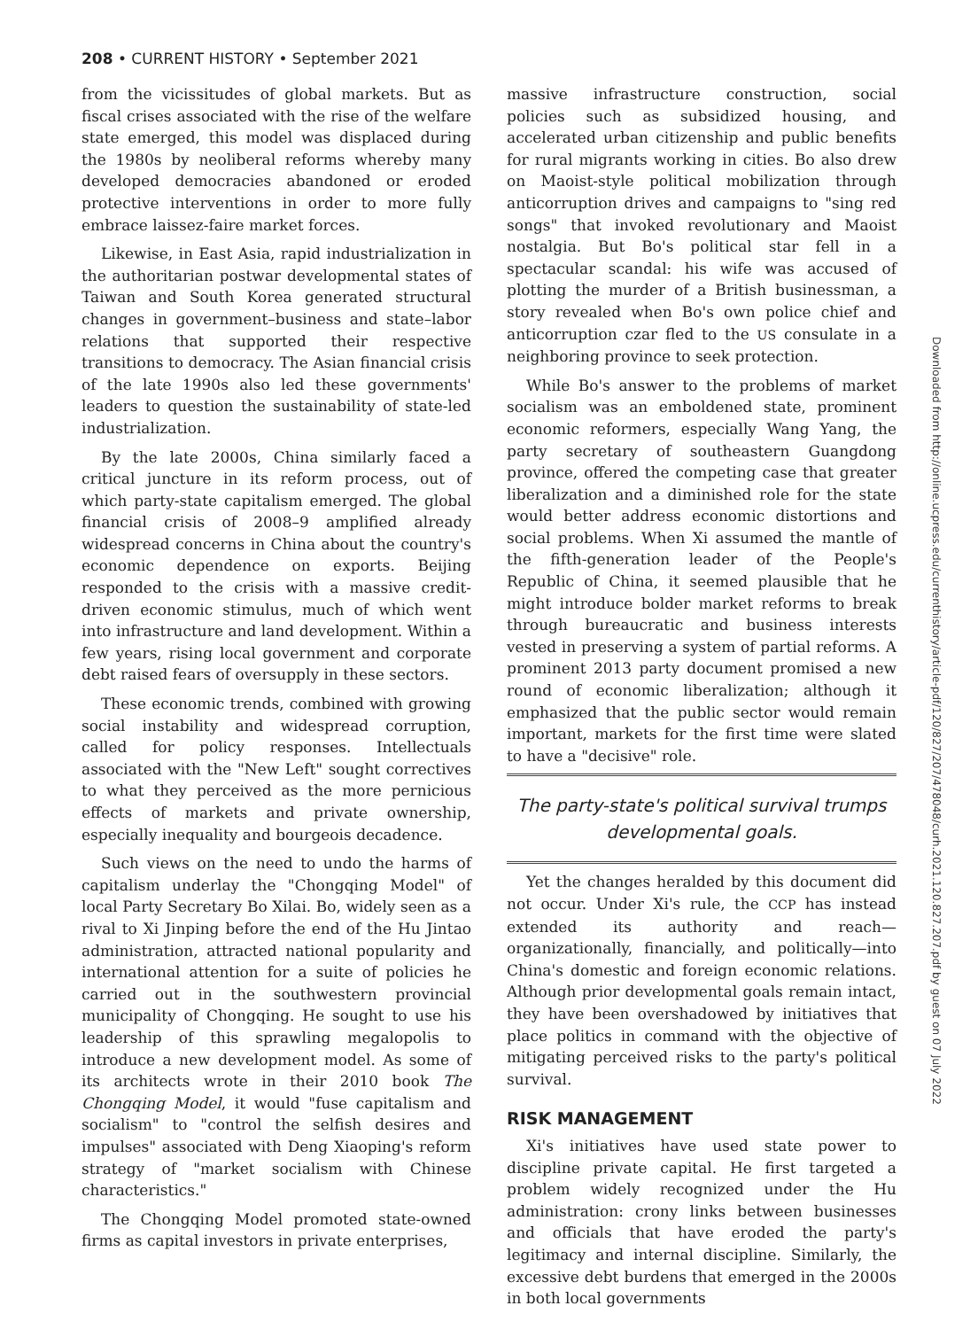208 • CURRENT HISTORY • September 2021
from the vicissitudes of global markets. But as fiscal crises associated with the rise of the welfare state emerged, this model was displaced during the 1980s by neoliberal reforms whereby many developed democracies abandoned or eroded protective interventions in order to more fully embrace laissez-faire market forces.
Likewise, in East Asia, rapid industrialization in the authoritarian postwar developmental states of Taiwan and South Korea generated structural changes in government–business and state–labor relations that supported their respective transitions to democracy. The Asian financial crisis of the late 1990s also led these governments' leaders to question the sustainability of state-led industrialization.
By the late 2000s, China similarly faced a critical juncture in its reform process, out of which party-state capitalism emerged. The global financial crisis of 2008–9 amplified already widespread concerns in China about the country's economic dependence on exports. Beijing responded to the crisis with a massive credit-driven economic stimulus, much of which went into infrastructure and land development. Within a few years, rising local government and corporate debt raised fears of oversupply in these sectors.
These economic trends, combined with growing social instability and widespread corruption, called for policy responses. Intellectuals associated with the "New Left" sought correctives to what they perceived as the more pernicious effects of markets and private ownership, especially inequality and bourgeois decadence.
Such views on the need to undo the harms of capitalism underlay the "Chongqing Model" of local Party Secretary Bo Xilai. Bo, widely seen as a rival to Xi Jinping before the end of the Hu Jintao administration, attracted national popularity and international attention for a suite of policies he carried out in the southwestern provincial municipality of Chongqing. He sought to use his leadership of this sprawling megalopolis to introduce a new development model. As some of its architects wrote in their 2010 book The Chongqing Model, it would "fuse capitalism and socialism" to "control the selfish desires and impulses" associated with Deng Xiaoping's reform strategy of "market socialism with Chinese characteristics."
The Chongqing Model promoted state-owned firms as capital investors in private enterprises,
massive infrastructure construction, social policies such as subsidized housing, and accelerated urban citizenship and public benefits for rural migrants working in cities. Bo also drew on Maoist-style political mobilization through anticorruption drives and campaigns to "sing red songs" that invoked revolutionary and Maoist nostalgia. But Bo's political star fell in a spectacular scandal: his wife was accused of plotting the murder of a British businessman, a story revealed when Bo's own police chief and anticorruption czar fled to the US consulate in a neighboring province to seek protection.
While Bo's answer to the problems of market socialism was an emboldened state, prominent economic reformers, especially Wang Yang, the party secretary of southeastern Guangdong province, offered the competing case that greater liberalization and a diminished role for the state would better address economic distortions and social problems. When Xi assumed the mantle of the fifth-generation leader of the People's Republic of China, it seemed plausible that he might introduce bolder market reforms to break through bureaucratic and business interests vested in preserving a system of partial reforms. A prominent 2013 party document promised a new round of economic liberalization; although it emphasized that the public sector would remain important, markets for the first time were slated to have a "decisive" role.
The party-state's political survival trumps developmental goals.
Yet the changes heralded by this document did not occur. Under Xi's rule, the CCP has instead extended its authority and reach—organizationally, financially, and politically—into China's domestic and foreign economic relations. Although prior developmental goals remain intact, they have been overshadowed by initiatives that place politics in command with the objective of mitigating perceived risks to the party's political survival.
RISK MANAGEMENT
Xi's initiatives have used state power to discipline private capital. He first targeted a problem widely recognized under the Hu administration: crony links between businesses and officials that have eroded the party's legitimacy and internal discipline. Similarly, the excessive debt burdens that emerged in the 2000s in both local governments
Downloaded from http://online.ucpress.edu/currenthistory/article-pdf/120/827/207/478048/curh.2021.120.827.207.pdf by guest on 07 July 2022